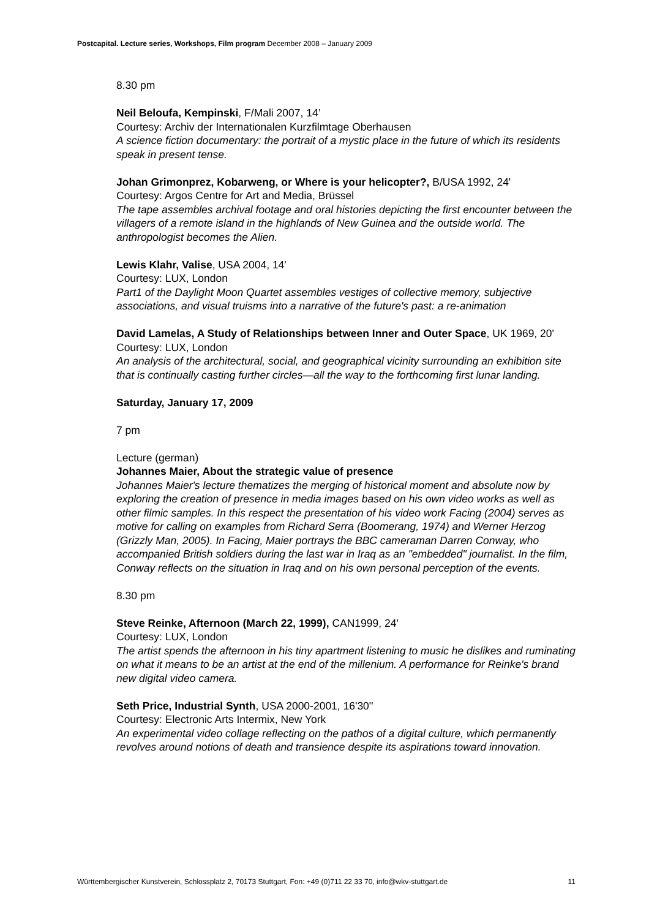Postcapital. Lecture series, Workshops, Film program December 2008 – January 2009
8.30 pm
Neil Beloufa, Kempinski, F/Mali 2007, 14’
Courtesy: Archiv der Internationalen Kurzfilmtage Oberhausen
A science fiction documentary: the portrait of a mystic place in the future of which its residents speak in present tense.
Johan Grimonprez, Kobarweng, or Where is your helicopter?, B/USA 1992, 24'
Courtesy: Argos Centre for Art and Media, Brüssel
The tape assembles archival footage and oral histories depicting the first encounter between the villagers of a remote island in the highlands of New Guinea and the outside world. The anthropologist becomes the Alien.
Lewis Klahr, Valise, USA 2004, 14'
Courtesy: LUX, London
Part1 of the Daylight Moon Quartet assembles vestiges of collective memory, subjective associations, and visual truisms into a narrative of the future's past: a re-animation
David Lamelas, A Study of Relationships between Inner and Outer Space, UK 1969, 20'
Courtesy: LUX, London
An analysis of the architectural, social, and geographical vicinity surrounding an exhibition site that is continually casting further circles—all the way to the forthcoming first lunar landing.
Saturday, January 17, 2009
7 pm
Lecture (german)
Johannes Maier, About the strategic value of presence
Johannes Maier's lecture thematizes the merging of historical moment and absolute now by exploring the creation of presence in media images based on his own video works as well as other filmic samples. In this respect the presentation of his video work Facing (2004) serves as motive for calling on examples from Richard Serra (Boomerang, 1974) and Werner Herzog (Grizzly Man, 2005). In Facing, Maier portrays the BBC cameraman Darren Conway, who accompanied British soldiers during the last war in Iraq as an "embedded" journalist. In the film, Conway reflects on the situation in Iraq and on his own personal perception of the events.
8.30 pm
Steve Reinke, Afternoon (March 22, 1999), CAN1999, 24'
Courtesy: LUX, London
The artist spends the afternoon in his tiny apartment listening to music he dislikes and ruminating on what it means to be an artist at the end of the millenium. A performance for Reinke's brand new digital video camera.
Seth Price, Industrial Synth, USA 2000-2001, 16'30''
Courtesy: Electronic Arts Intermix, New York
An experimental video collage reflecting on the pathos of a digital culture, which permanently revolves around notions of death and transience despite its aspirations toward innovation.
Württembergischer Kunstverein, Schlossplatz 2, 70173 Stuttgart, Fon: +49 (0)711 22 33 70, info@wkv-stuttgart.de 11